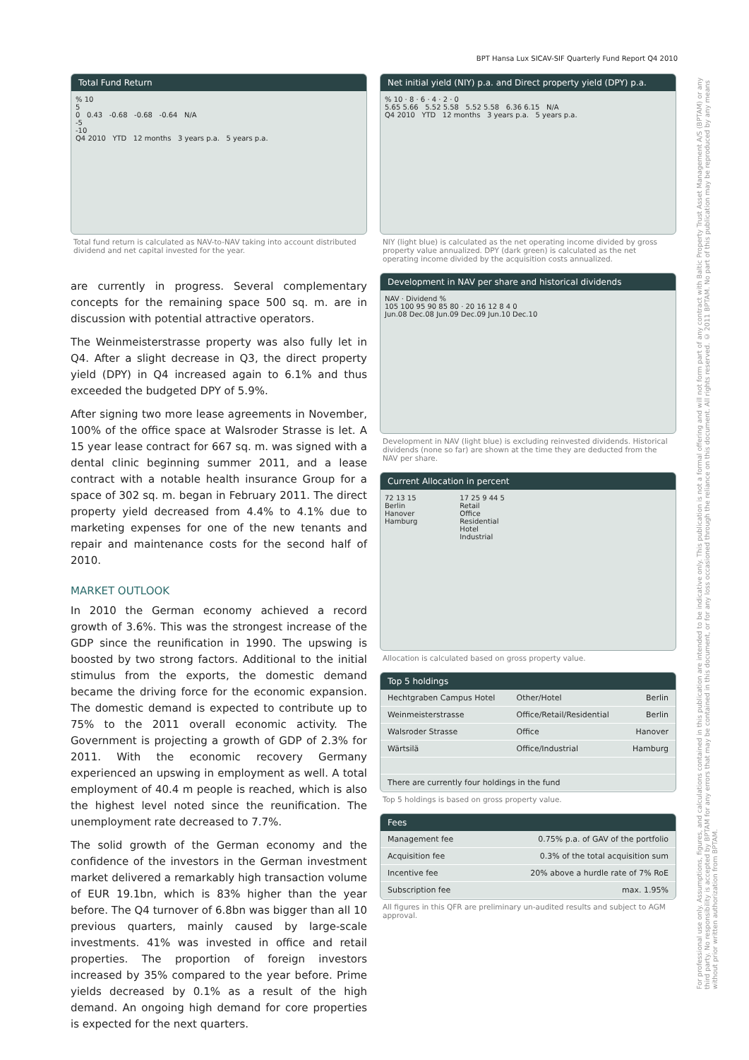BPT Hansa Lux SICAV-SIF Quarterly Fund Report Q4 2010
Total Fund Return
% 10
5
0 0.43 -0.68 -0.68 -0.64 N/A
-5
-10
Q4 2010 YTD 12 months 3 years p.a. 5 years p.a.
Total fund return is calculated as NAV-to-NAV taking into account distributed dividend and net capital invested for the year.
are currently in progress. Several complementary concepts for the remaining space 500 sq. m. are in discussion with potential attractive operators.
The Weinmeisterstrasse property was also fully let in Q4. After a slight decrease in Q3, the direct property yield (DPY) in Q4 increased again to 6.1% and thus exceeded the budgeted DPY of 5.9%.
After signing two more lease agreements in November, 100% of the office space at Walsroder Strasse is let. A 15 year lease contract for 667 sq. m. was signed with a dental clinic beginning summer 2011, and a lease contract with a notable health insurance Group for a space of 302 sq. m. began in February 2011. The direct property yield decreased from 4.4% to 4.1% due to marketing expenses for one of the new tenants and repair and maintenance costs for the second half of 2010.
MARKET OUTLOOK
In 2010 the German economy achieved a record growth of 3.6%. This was the strongest increase of the GDP since the reunification in 1990. The upswing is boosted by two strong factors. Additional to the initial stimulus from the exports, the domestic demand became the driving force for the economic expansion. The domestic demand is expected to contribute up to 75% to the 2011 overall economic activity. The Government is projecting a growth of GDP of 2.3% for 2011. With the economic recovery Germany experienced an upswing in employment as well. A total employment of 40.4 m people is reached, which is also the highest level noted since the reunification. The unemployment rate decreased to 7.7%.
The solid growth of the German economy and the confidence of the investors in the German investment market delivered a remarkably high transaction volume of EUR 19.1bn, which is 83% higher than the year before. The Q4 turnover of 6.8bn was bigger than all 10 previous quarters, mainly caused by large-scale investments. 41% was invested in office and retail properties. The proportion of foreign investors increased by 35% compared to the year before. Prime yields decreased by 0.1% as a result of the high demand. An ongoing high demand for core properties is expected for the next quarters.
Net initial yield (NIY) p.a. and Direct property yield (DPY) p.a.
% 10 · 8 · 6 · 4 · 2 · 0
5.65 5.66 5.52 5.58 5.52 5.58 6.36 6.15 N/A
Q4 2010 YTD 12 months 3 years p.a. 5 years p.a.
NIY (light blue) is calculated as the net operating income divided by gross property value annualized. DPY (dark green) is calculated as the net operating income divided by the acquisition costs annualized.
Development in NAV per share and historical dividends
NAV · Dividend %
105 100 95 90 85 80 · 20 16 12 8 4 0
Jun.08 Dec.08 Jun.09 Dec.09 Jun.10 Dec.10
Development in NAV (light blue) is excluding reinvested dividends. Historical dividends (none so far) are shown at the time they are deducted from the NAV per share.
Current Allocation in percent
72 13 15
Berlin
Hanover
Hamburg
17 25 9 44 5
Retail
Office
Residential
Hotel
Industrial
Allocation is calculated based on gross property value.
Top 5 holdings
| Hechtgraben Campus Hotel | Other/Hotel | Berlin |
| Weinmeisterstrasse | Office/Retail/Residential | Berlin |
| Walsroder Strasse | Office | Hanover |
| Wärtsilä | Office/Industrial | Hamburg |
| There are currently four holdings in the fund | | |
Top 5 holdings is based on gross property value.
Fees
| Management fee | 0.75% p.a. of GAV of the portfolio |
| Acquisition fee | 0.3% of the total acquisition sum |
| Incentive fee | 20% above a hurdle rate of 7% RoE |
| Subscription fee | max. 1.95% |
All figures in this QFR are preliminary un-audited results and subject to AGM approval.
For professional use only. Assumptions, figures, and calculations contained in this publication are intended to be indicative only. This publication is not a formal offering and will not form part of any contract with Baltic Property Trust Asset Management A/S (BPTAM) or any third party. No responsibility is accepted by BPTAM for any errors that may be contained in this document, or for any loss occasioned through the reliance on this document. All rights reserved. © 2011 BPTAM. No part of this publication may be reproduced by any means without prior written authorization from BPTAM.